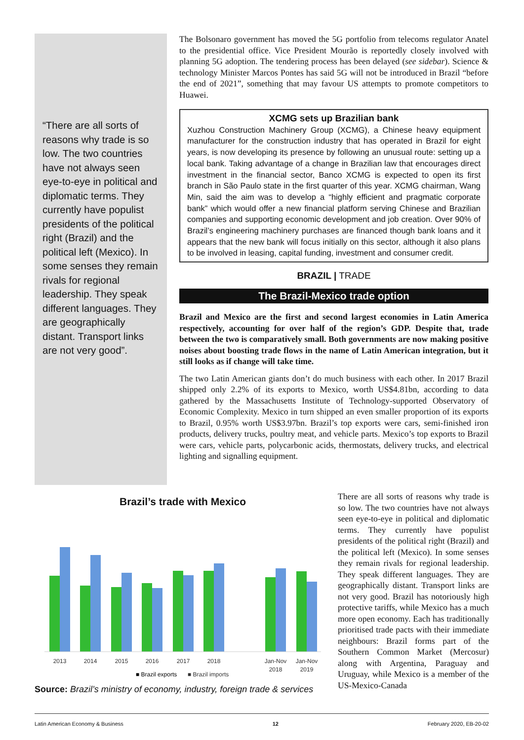“There are all sorts of reasons why trade is so low. The two countries have not always seen eye-to-eye in political and diplomatic terms. They currently have populist presidents of the political right (Brazil) and the political left (Mexico). In some senses they remain rivals for regional leadership. They speak different languages. They are geographically distant. Transport links are not very good”.
The Bolsonaro government has moved the 5G portfolio from telecoms regulator Anatel to the presidential office. Vice President Mourão is reportedly closely involved with planning 5G adoption. The tendering process has been delayed (see sidebar). Science & technology Minister Marcos Pontes has said 5G will not be introduced in Brazil “before the end of 2021”, something that may favour US attempts to promote competitors to Huawei.
XCMG sets up Brazilian bank
Xuzhou Construction Machinery Group (XCMG), a Chinese heavy equipment manufacturer for the construction industry that has operated in Brazil for eight years, is now developing its presence by following an unusual route: setting up a local bank. Taking advantage of a change in Brazilian law that encourages direct investment in the financial sector, Banco XCMG is expected to open its first branch in São Paulo state in the first quarter of this year. XCMG chairman, Wang Min, said the aim was to develop a “highly efficient and pragmatic corporate bank” which would offer a new financial platform serving Chinese and Brazilian companies and supporting economic development and job creation. Over 90% of Brazil’s engineering machinery purchases are financed though bank loans and it appears that the new bank will focus initially on this sector, although it also plans to be involved in leasing, capital funding, investment and consumer credit.
BRAZIL | TRADE
The Brazil-Mexico trade option
Brazil and Mexico are the first and second largest economies in Latin America respectively, accounting for over half of the region’s GDP. Despite that, trade between the two is comparatively small. Both governments are now making positive noises about boosting trade flows in the name of Latin American integration, but it still looks as if change will take time.
The two Latin American giants don’t do much business with each other. In 2017 Brazil shipped only 2.2% of its exports to Mexico, worth US$4.81bn, according to data gathered by the Massachusetts Institute of Technology-supported Observatory of Economic Complexity. Mexico in turn shipped an even smaller proportion of its exports to Brazil, 0.95% worth US$3.97bn. Brazil’s top exports were cars, semi-finished iron products, delivery trucks, poultry meat, and vehicle parts. Mexico’s top exports to Brazil were cars, vehicle parts, polycarbonic acids, thermostats, delivery trucks, and electrical lighting and signalling equipment.
Brazil’s trade with Mexico
2013
2014
2015
2016
2017
2018
Jan-Nov
2018
Jan-Nov
2019
■ Brazil exports
■ Brazil imports
Source: Brazil’s ministry of economy, industry, foreign trade & services
There are all sorts of reasons why trade is so low. The two countries have not always seen eye-to-eye in political and diplomatic terms. They currently have populist presidents of the political right (Brazil) and the political left (Mexico). In some senses they remain rivals for regional leadership. They speak different languages. They are geographically distant. Transport links are not very good. Brazil has notoriously high protective tariffs, while Mexico has a much more open economy. Each has traditionally prioritised trade pacts with their immediate neighbours: Brazil forms part of the Southern Common Market (Mercosur) along with Argentina, Paraguay and Uruguay, while Mexico is a member of the US-Mexico-Canada
Latin American Economy & Business 12 February 2020, EB-20-02